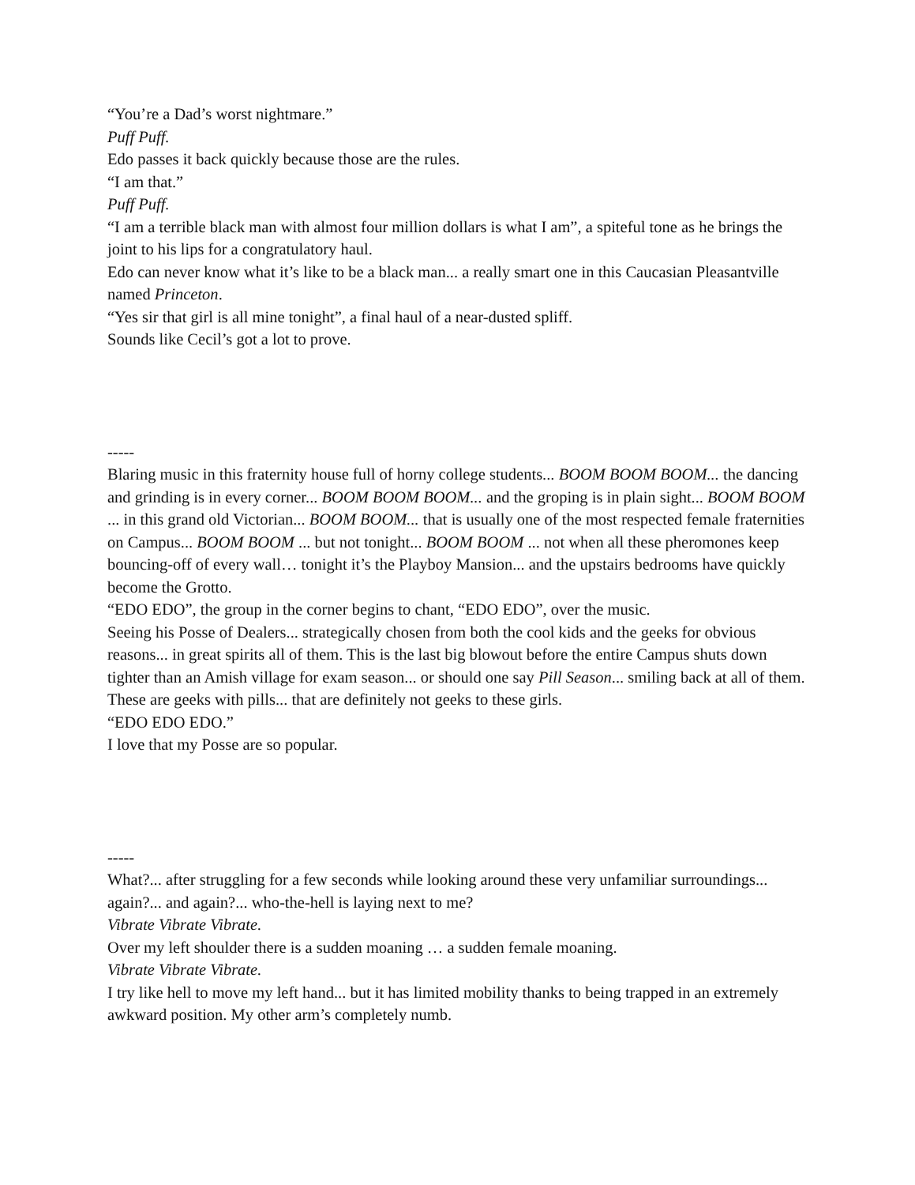“You’re a Dad’s worst nightmare.”
Puff Puff.
Edo passes it back quickly because those are the rules.
“I am that.”
Puff Puff.
“I am a terrible black man with almost four million dollars is what I am”, a spiteful tone as he brings the joint to his lips for a congratulatory haul.
Edo can never know what it’s like to be a black man... a really smart one in this Caucasian Pleasantville named Princeton.
“Yes sir that girl is all mine tonight”, a final haul of a near-dusted spliff.
Sounds like Cecil’s got a lot to prove.
-----
Blaring music in this fraternity house full of horny college students... BOOM BOOM BOOM... the dancing and grinding is in every corner... BOOM BOOM BOOM... and the groping is in plain sight... BOOM BOOM ... in this grand old Victorian... BOOM BOOM... that is usually one of the most respected female fraternities on Campus... BOOM BOOM ... but not tonight... BOOM BOOM ... not when all these pheromones keep bouncing-off of every wall… tonight it’s the Playboy Mansion... and the upstairs bedrooms have quickly become the Grotto.
“EDO EDO”, the group in the corner begins to chant, “EDO EDO”, over the music.
Seeing his Posse of Dealers... strategically chosen from both the cool kids and the geeks for obvious reasons... in great spirits all of them. This is the last big blowout before the entire Campus shuts down tighter than an Amish village for exam season... or should one say Pill Season... smiling back at all of them. These are geeks with pills... that are definitely not geeks to these girls.
“EDO EDO EDO.”
I love that my Posse are so popular.
-----
What?... after struggling for a few seconds while looking around these very unfamiliar surroundings... again?... and again?... who-the-hell is laying next to me?
Vibrate Vibrate Vibrate.
Over my left shoulder there is a sudden moaning … a sudden female moaning.
Vibrate Vibrate Vibrate.
I try like hell to move my left hand... but it has limited mobility thanks to being trapped in an extremely awkward position. My other arm’s completely numb.